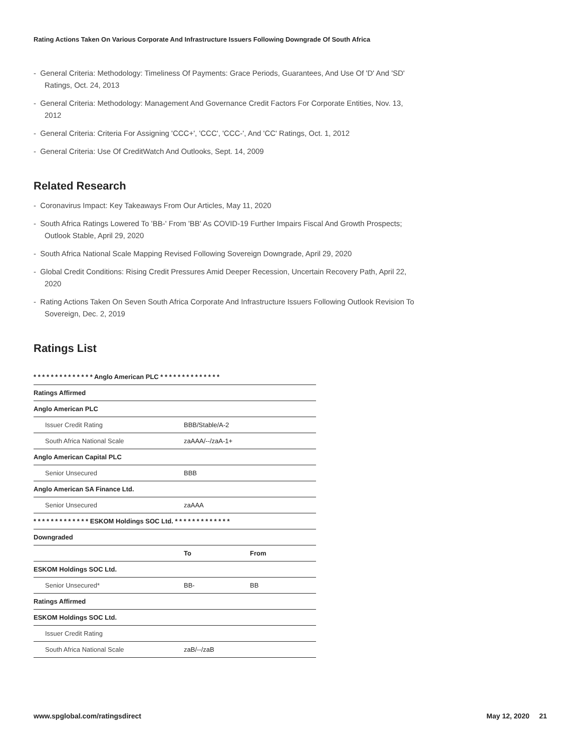Rating Actions Taken On Various Corporate And Infrastructure Issuers Following Downgrade Of South Africa
- General Criteria: Methodology: Timeliness Of Payments: Grace Periods, Guarantees, And Use Of 'D' And 'SD' Ratings, Oct. 24, 2013
- General Criteria: Methodology: Management And Governance Credit Factors For Corporate Entities, Nov. 13, 2012
- General Criteria: Criteria For Assigning 'CCC+', 'CCC', 'CCC-', And 'CC' Ratings, Oct. 1, 2012
- General Criteria: Use Of CreditWatch And Outlooks, Sept. 14, 2009
Related Research
- Coronavirus Impact: Key Takeaways From Our Articles, May 11, 2020
- South Africa Ratings Lowered To 'BB-' From 'BB' As COVID-19 Further Impairs Fiscal And Growth Prospects; Outlook Stable, April 29, 2020
- South Africa National Scale Mapping Revised Following Sovereign Downgrade, April 29, 2020
- Global Credit Conditions: Rising Credit Pressures Amid Deeper Recession, Uncertain Recovery Path, April 22, 2020
- Rating Actions Taken On Seven South Africa Corporate And Infrastructure Issuers Following Outlook Revision To Sovereign, Dec. 2, 2019
Ratings List
| * * * * * * * * * * * * * * Anglo American PLC * * * * * * * * * * * * * * | | |
| Ratings Affirmed | | |
| Anglo American PLC | | |
| Issuer Credit Rating | BBB/Stable/A-2 | |
| South Africa National Scale | zaAAA/--/zaA-1+ | |
| Anglo American Capital PLC | | |
| Senior Unsecured | BBB | |
| Anglo American SA Finance Ltd. | | |
| Senior Unsecured | zaAAA | |
| * * * * * * * * * * * * * ESKOM Holdings SOC Ltd. * * * * * * * * * * * * * | | |
| Downgraded | | |
| | To | From |
| ESKOM Holdings SOC Ltd. | | |
| Senior Unsecured* | BB- | BB |
| Ratings Affirmed | | |
| ESKOM Holdings SOC Ltd. | | |
| Issuer Credit Rating | | |
| South Africa National Scale | zaB/--/zaB | |
www.spglobal.com/ratingsdirect May 12, 2020 21